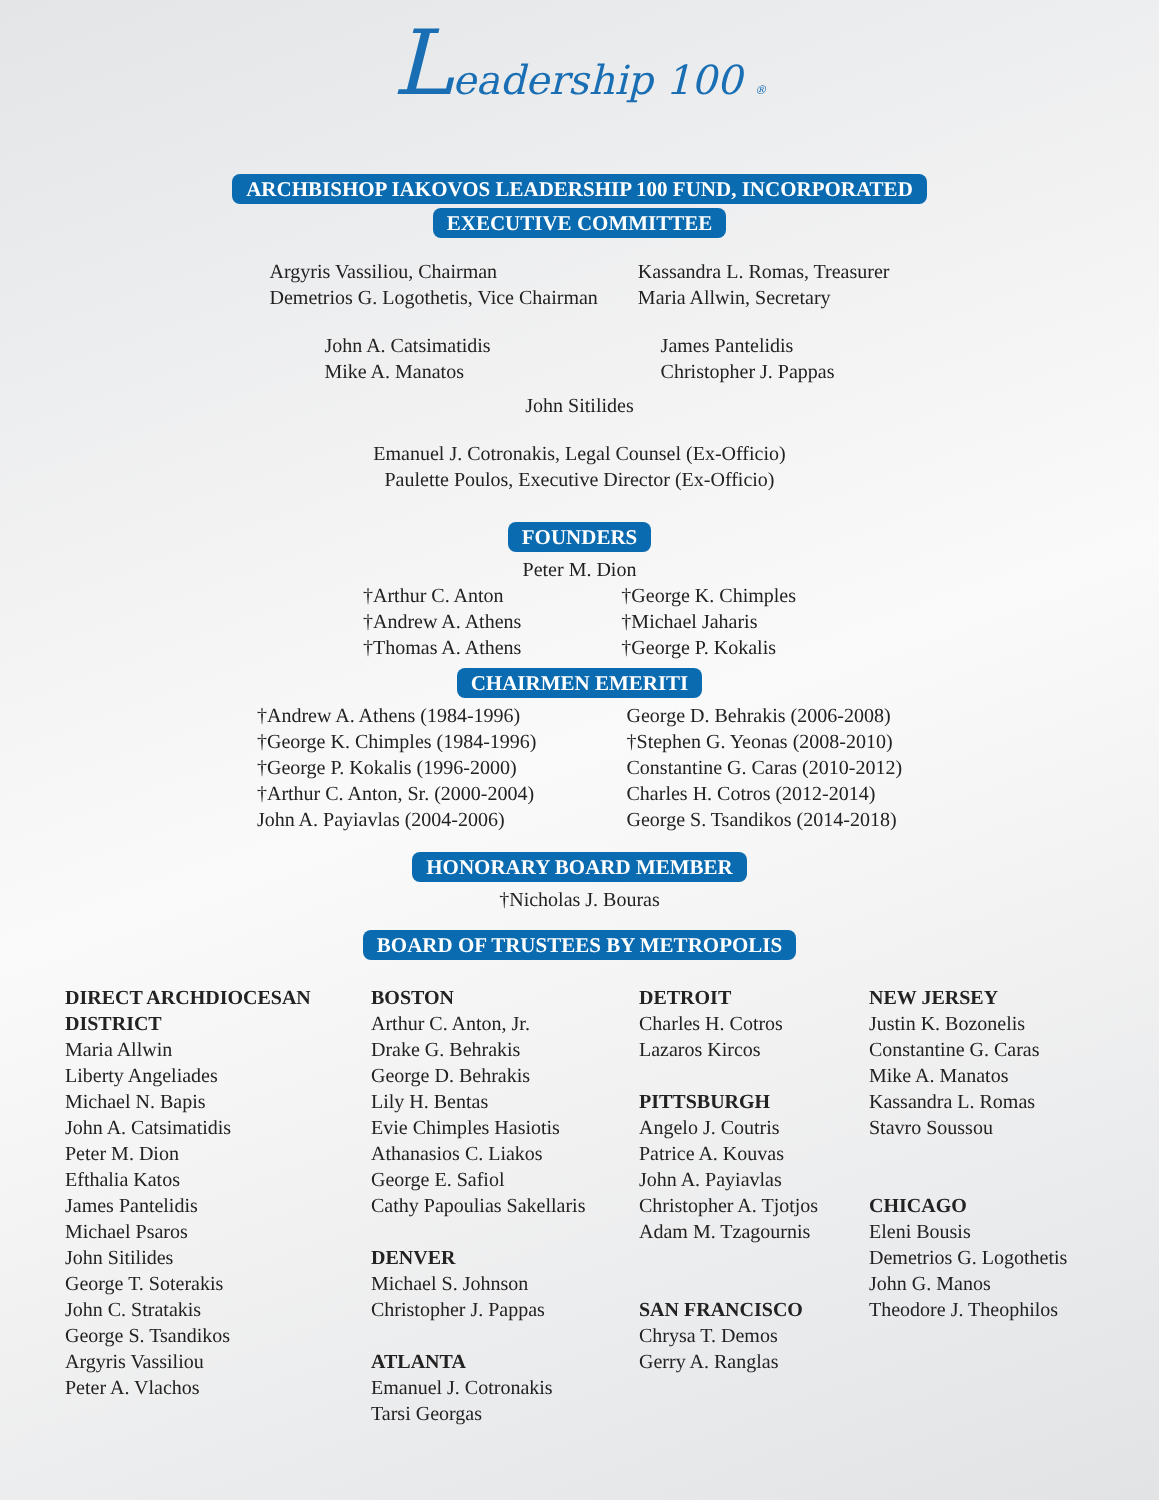Leadership 100 ®
ARCHBISHOP IAKOVOS LEADERSHIP 100 FUND, INCORPORATED
EXECUTIVE COMMITTEE
Argyris Vassiliou, Chairman
Demetrios G. Logothetis, Vice Chairman
Kassandra L. Romas, Treasurer
Maria Allwin, Secretary
John A. Catsimatidis
Mike A. Manatos
James Pantelidis
Christopher J. Pappas
John Sitilides
Emanuel J. Cotronakis, Legal Counsel (Ex-Officio)
Paulette Poulos, Executive Director (Ex-Officio)
FOUNDERS
Peter M. Dion
†Arthur C. Anton
†Andrew A. Athens
†Thomas A. Athens
†George K. Chimples
†Michael Jaharis
†George P. Kokalis
CHAIRMEN EMERITI
†Andrew A. Athens (1984-1996)
†George K. Chimples (1984-1996)
†George P. Kokalis (1996-2000)
†Arthur C. Anton, Sr. (2000-2004)
John A. Payiavlas (2004-2006)
George D. Behrakis (2006-2008)
†Stephen G. Yeonas (2008-2010)
Constantine G. Caras (2010-2012)
Charles H. Cotros (2012-2014)
George S. Tsandikos (2014-2018)
HONORARY BOARD MEMBER
†Nicholas J. Bouras
BOARD OF TRUSTEES BY METROPOLIS
DIRECT ARCHDIOCESAN DISTRICT
Maria Allwin
Liberty Angeliades
Michael N. Bapis
John A. Catsimatidis
Peter M. Dion
Efthalia Katos
James Pantelidis
Michael Psaros
John Sitilides
George T. Soterakis
John C. Stratakis
George S. Tsandikos
Argyris Vassiliou
Peter A. Vlachos
BOSTON
Arthur C. Anton, Jr.
Drake G. Behrakis
George D. Behrakis
Lily H. Bentas
Evie Chimples Hasiotis
Athanasios C. Liakos
George E. Safiol
Cathy Papoulias Sakellaris
DENVER
Michael S. Johnson
Christopher J. Pappas
ATLANTA
Emanuel J. Cotronakis
Tarsi Georgas
DETROIT
Charles H. Cotros
Lazaros Kircos
PITTSBURGH
Angelo J. Coutris
Patrice A. Kouvas
John A. Payiavlas
Christopher A. Tjotjos
Adam M. Tzagournis
SAN FRANCISCO
Chrysa T. Demos
Gerry A. Ranglas
NEW JERSEY
Justin K. Bozonelis
Constantine G. Caras
Mike A. Manatos
Kassandra L. Romas
Stavro Soussou
CHICAGO
Eleni Bousis
Demetrios G. Logothetis
John G. Manos
Theodore J. Theophilos